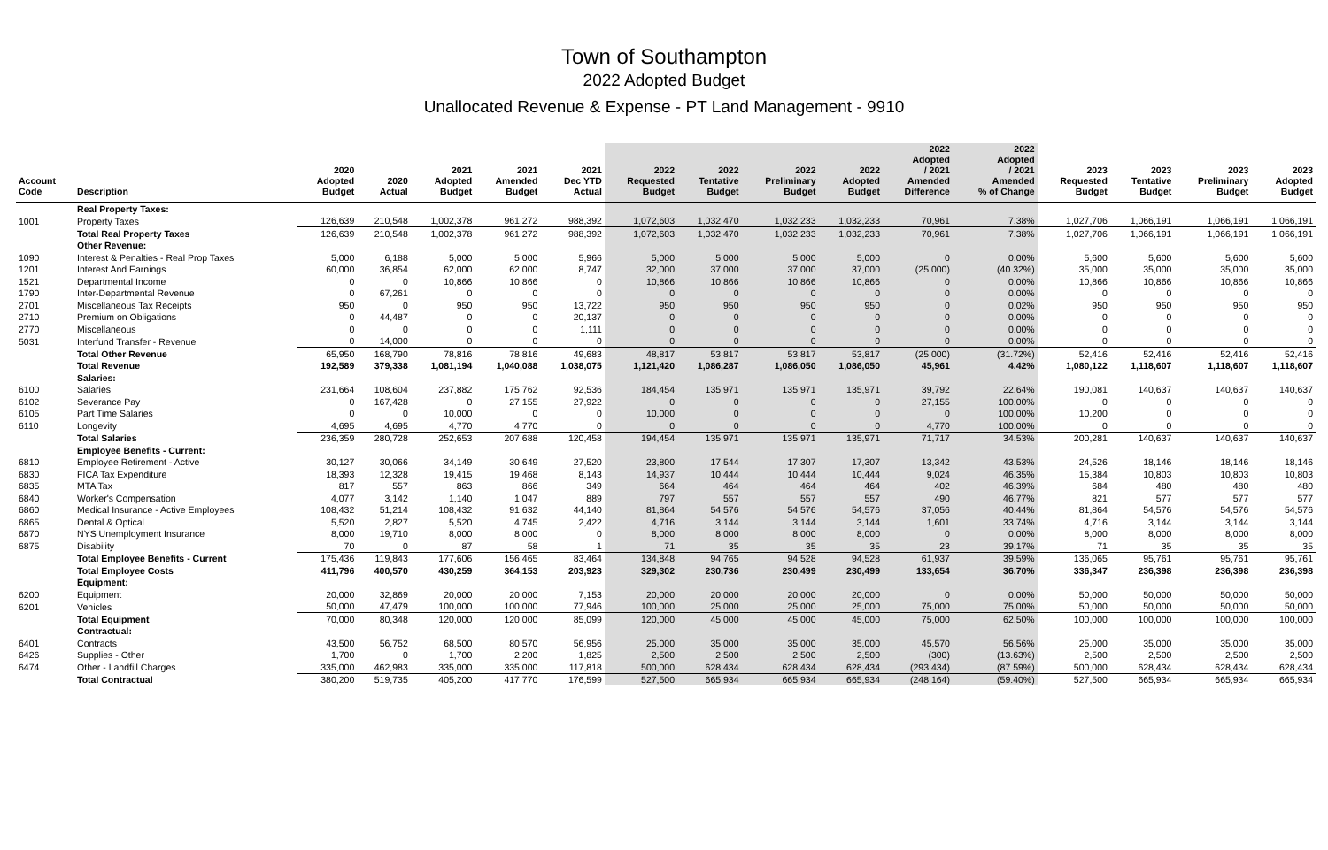Town of Southampton
2022 Adopted Budget
Unallocated Revenue & Expense - PT Land Management - 9910
| Account Code | Description | 2020 Adopted Budget | 2020 Actual | 2021 Adopted Budget | 2021 Amended Budget | 2021 Dec YTD Actual | 2022 Requested Budget | 2022 Tentative Budget | 2022 Preliminary Budget | 2022 Adopted Budget | 2022 Adopted / 2021 Amended Difference | 2022 Adopted / 2021 Amended % of Change | 2023 Requested Budget | 2023 Tentative Budget | 2023 Preliminary Budget | 2023 Adopted Budget |
| --- | --- | --- | --- | --- | --- | --- | --- | --- | --- | --- | --- | --- | --- | --- | --- | --- |
| | Real Property Taxes: | | | | | | | | | | | | | | | |
| 1001 | Property Taxes | 126,639 | 210,548 | 1,002,378 | 961,272 | 988,392 | 1,072,603 | 1,032,470 | 1,032,233 | 1,032,233 | 70,961 | 7.38% | 1,027,706 | 1,066,191 | 1,066,191 | 1,066,191 |
| | Total Real Property Taxes | 126,639 | 210,548 | 1,002,378 | 961,272 | 988,392 | 1,072,603 | 1,032,470 | 1,032,233 | 1,032,233 | 70,961 | 7.38% | 1,027,706 | 1,066,191 | 1,066,191 | 1,066,191 |
| | Other Revenue: | | | | | | | | | | | | | | | |
| 1090 | Interest & Penalties - Real Prop Taxes | 5,000 | 6,188 | 5,000 | 5,000 | 5,966 | 5,000 | 5,000 | 5,000 | 5,000 | 0 | 0.00% | 5,600 | 5,600 | 5,600 | 5,600 |
| 1201 | Interest And Earnings | 60,000 | 36,854 | 62,000 | 62,000 | 8,747 | 32,000 | 37,000 | 37,000 | 37,000 | (25,000) | (40.32%) | 35,000 | 35,000 | 35,000 | 35,000 |
| 1521 | Departmental Income | 0 | 0 | 10,866 | 10,866 | 0 | 10,866 | 10,866 | 10,866 | 10,866 | 0 | 0.00% | 10,866 | 10,866 | 10,866 | 10,866 |
| 1790 | Inter-Departmental Revenue | 0 | 67,261 | 0 | 0 | 0 | 0 | 0 | 0 | 0 | 0 | 0.00% | 0 | 0 | 0 | 0 |
| 2701 | Miscellaneous Tax Receipts | 950 | 0 | 950 | 950 | 13,722 | 950 | 950 | 950 | 950 | 0 | 0.02% | 950 | 950 | 950 | 950 |
| 2710 | Premium on Obligations | 0 | 44,487 | 0 | 0 | 20,137 | 0 | 0 | 0 | 0 | 0 | 0.00% | 0 | 0 | 0 | 0 |
| 2770 | Miscellaneous | 0 | 0 | 0 | 0 | 1,111 | 0 | 0 | 0 | 0 | 0 | 0.00% | 0 | 0 | 0 | 0 |
| 5031 | Interfund Transfer - Revenue | 0 | 14,000 | 0 | 0 | 0 | 0 | 0 | 0 | 0 | 0 | 0.00% | 0 | 0 | 0 | 0 |
| | Total Other Revenue | 65,950 | 168,790 | 78,816 | 78,816 | 49,683 | 48,817 | 53,817 | 53,817 | 53,817 | (25,000) | (31.72%) | 52,416 | 52,416 | 52,416 | 52,416 |
| | Total Revenue | 192,589 | 379,338 | 1,081,194 | 1,040,088 | 1,038,075 | 1,121,420 | 1,086,287 | 1,086,050 | 1,086,050 | 45,961 | 4.42% | 1,080,122 | 1,118,607 | 1,118,607 | 1,118,607 |
| | Salaries: | | | | | | | | | | | | | | | |
| 6100 | Salaries | 231,664 | 108,604 | 237,882 | 175,762 | 92,536 | 184,454 | 135,971 | 135,971 | 135,971 | 39,792 | 22.64% | 190,081 | 140,637 | 140,637 | 140,637 |
| 6102 | Severance Pay | 0 | 167,428 | 0 | 27,155 | 27,922 | 0 | 0 | 0 | 0 | 27,155 | 100.00% | 0 | 0 | 0 | 0 |
| 6105 | Part Time Salaries | 0 | 0 | 10,000 | 0 | 0 | 10,000 | 0 | 0 | 0 | 0 | 100.00% | 10,200 | 0 | 0 | 0 |
| 6110 | Longevity | 4,695 | 4,695 | 4,770 | 4,770 | 0 | 0 | 0 | 0 | 0 | 4,770 | 100.00% | 0 | 0 | 0 | 0 |
| | Total Salaries | 236,359 | 280,728 | 252,653 | 207,688 | 120,458 | 194,454 | 135,971 | 135,971 | 135,971 | 71,717 | 34.53% | 200,281 | 140,637 | 140,637 | 140,637 |
| | Employee Benefits - Current: | | | | | | | | | | | | | | | |
| 6810 | Employee Retirement - Active | 30,127 | 30,066 | 34,149 | 30,649 | 27,520 | 23,800 | 17,544 | 17,307 | 17,307 | 13,342 | 43.53% | 24,526 | 18,146 | 18,146 | 18,146 |
| 6830 | FICA Tax Expenditure | 18,393 | 12,328 | 19,415 | 19,468 | 8,143 | 14,937 | 10,444 | 10,444 | 10,444 | 9,024 | 46.35% | 15,384 | 10,803 | 10,803 | 10,803 |
| 6835 | MTA Tax | 817 | 557 | 863 | 866 | 349 | 664 | 464 | 464 | 464 | 402 | 46.39% | 684 | 480 | 480 | 480 |
| 6840 | Worker's Compensation | 4,077 | 3,142 | 1,140 | 1,047 | 889 | 797 | 557 | 557 | 557 | 490 | 46.77% | 821 | 577 | 577 | 577 |
| 6860 | Medical Insurance - Active Employees | 108,432 | 51,214 | 108,432 | 91,632 | 44,140 | 81,864 | 54,576 | 54,576 | 54,576 | 37,056 | 40.44% | 81,864 | 54,576 | 54,576 | 54,576 |
| 6865 | Dental & Optical | 5,520 | 2,827 | 5,520 | 4,745 | 2,422 | 4,716 | 3,144 | 3,144 | 3,144 | 1,601 | 33.74% | 4,716 | 3,144 | 3,144 | 3,144 |
| 6870 | NYS Unemployment Insurance | 8,000 | 19,710 | 8,000 | 8,000 | 0 | 8,000 | 8,000 | 8,000 | 8,000 | 0 | 0.00% | 8,000 | 8,000 | 8,000 | 8,000 |
| 6875 | Disability | 70 | 0 | 87 | 58 | 1 | 71 | 35 | 35 | 35 | 23 | 39.17% | 71 | 35 | 35 | 35 |
| | Total Employee Benefits - Current | 175,436 | 119,843 | 177,606 | 156,465 | 83,464 | 134,848 | 94,765 | 94,528 | 94,528 | 61,937 | 39.59% | 136,065 | 95,761 | 95,761 | 95,761 |
| | Total Employee Costs | 411,796 | 400,570 | 430,259 | 364,153 | 203,923 | 329,302 | 230,736 | 230,499 | 230,499 | 133,654 | 36.70% | 336,347 | 236,398 | 236,398 | 236,398 |
| | Equipment: | | | | | | | | | | | | | | | |
| 6200 | Equipment | 20,000 | 32,869 | 20,000 | 20,000 | 7,153 | 20,000 | 20,000 | 20,000 | 20,000 | 0 | 0.00% | 50,000 | 50,000 | 50,000 | 50,000 |
| 6201 | Vehicles | 50,000 | 47,479 | 100,000 | 100,000 | 77,946 | 100,000 | 25,000 | 25,000 | 25,000 | 75,000 | 75.00% | 50,000 | 50,000 | 50,000 | 50,000 |
| | Total Equipment | 70,000 | 80,348 | 120,000 | 120,000 | 85,099 | 120,000 | 45,000 | 45,000 | 45,000 | 75,000 | 62.50% | 100,000 | 100,000 | 100,000 | 100,000 |
| | Contractual: | | | | | | | | | | | | | | | |
| 6401 | Contracts | 43,500 | 56,752 | 68,500 | 80,570 | 56,956 | 25,000 | 35,000 | 35,000 | 35,000 | 45,570 | 56.56% | 25,000 | 35,000 | 35,000 | 35,000 |
| 6426 | Supplies - Other | 1,700 | 0 | 1,700 | 2,200 | 1,825 | 2,500 | 2,500 | 2,500 | 2,500 | (300) | (13.63%) | 2,500 | 2,500 | 2,500 | 2,500 |
| 6474 | Other - Landfill Charges | 335,000 | 462,983 | 335,000 | 335,000 | 117,818 | 500,000 | 628,434 | 628,434 | 628,434 | (293,434) | (87.59%) | 500,000 | 628,434 | 628,434 | 628,434 |
| | Total Contractual | 380,200 | 519,735 | 405,200 | 417,770 | 176,599 | 527,500 | 665,934 | 665,934 | 665,934 | (248,164) | (59.40%) | 527,500 | 665,934 | 665,934 | 665,934 |